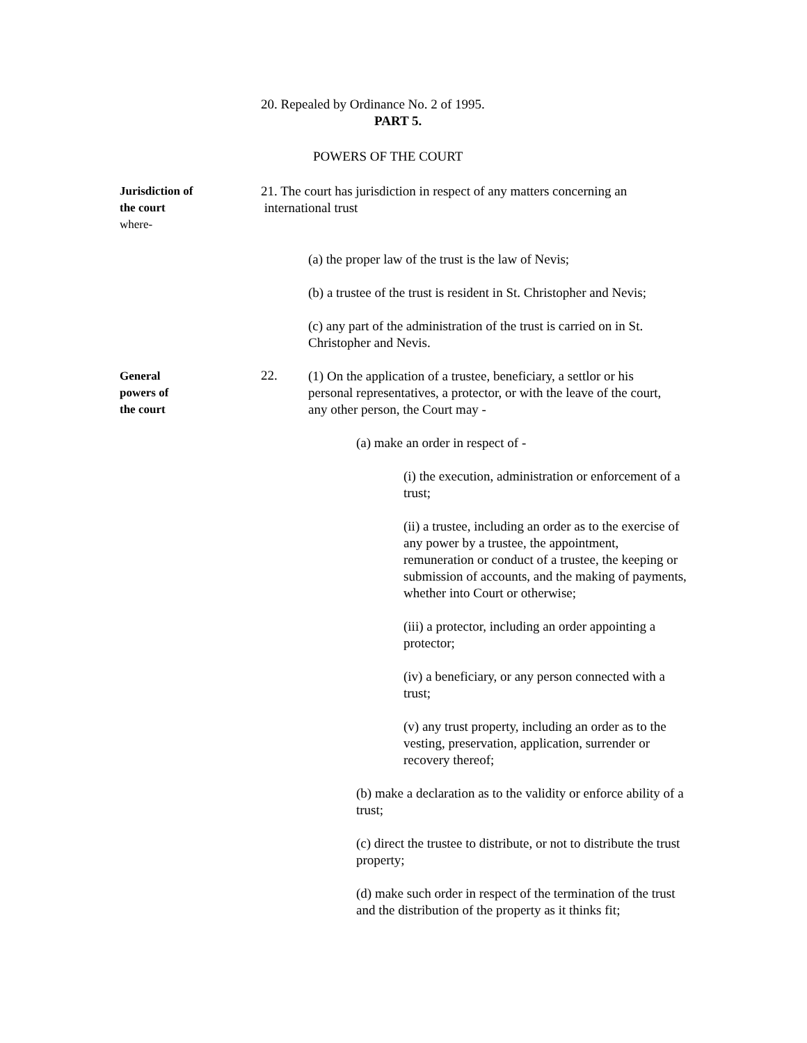20. Repealed by Ordinance No. 2 of 1995.
PART 5.
POWERS OF THE COURT
Jurisdiction of
the court
where-
21. The court has jurisdiction in respect of any matters concerning an
international trust
(a) the proper law of the trust is the law of Nevis;
(b) a trustee of the trust is resident in St. Christopher and Nevis;
(c) any part of the administration of the trust is carried on in St. Christopher and Nevis.
General
powers of
the court
22.
(1) On the application of a trustee, beneficiary, a settlor or his personal representatives, a protector, or with the leave of the court, any other person, the Court may -
(a) make an order in respect of -
(i) the execution, administration or enforcement of a trust;
(ii) a trustee, including an order as to the exercise of any power by a trustee, the appointment, remuneration or conduct of a trustee, the keeping or submission of accounts, and the making of payments, whether into Court or otherwise;
(iii) a protector, including an order appointing a protector;
(iv) a beneficiary, or any person connected with a trust;
(v) any trust property, including an order as to the vesting, preservation, application, surrender or recovery thereof;
(b) make a declaration as to the validity or enforce ability of a trust;
(c) direct the trustee to distribute, or not to distribute the trust property;
(d) make such order in respect of the termination of the trust and the distribution of the property as it thinks fit;